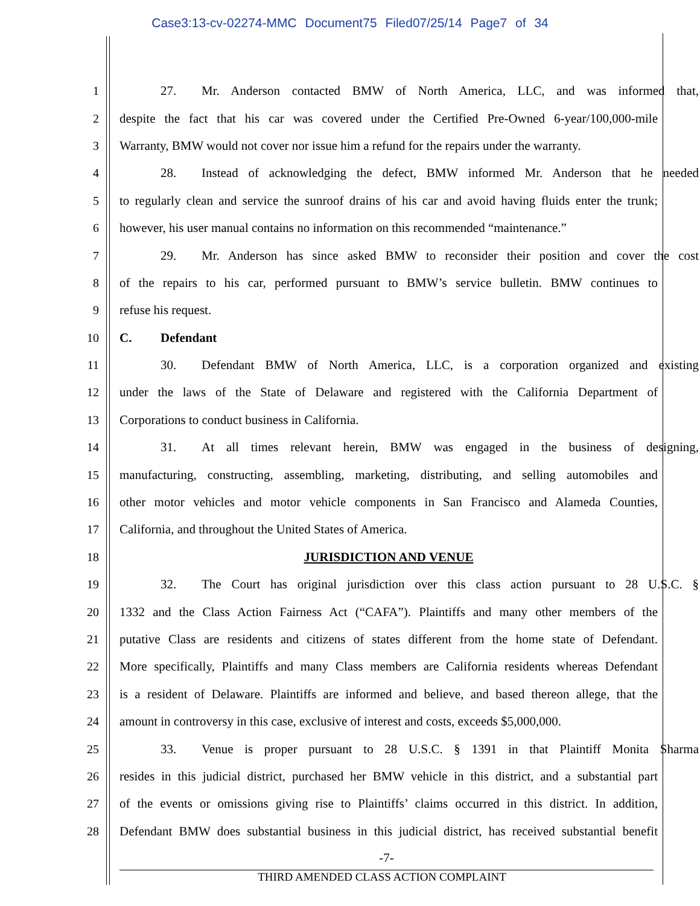Case3:13-cv-02274-MMC Document75 Filed07/25/14 Page7 of 34
1
27. Mr. Anderson contacted BMW of North America, LLC, and was informed that,
2
despite the fact that his car was covered under the Certified Pre-Owned 6-year/100,000-mile
3
Warranty, BMW would not cover nor issue him a refund for the repairs under the warranty.
4
28. Instead of acknowledging the defect, BMW informed Mr. Anderson that he needed
5
to regularly clean and service the sunroof drains of his car and avoid having fluids enter the trunk;
6
however, his user manual contains no information on this recommended “maintenance.”
7
29. Mr. Anderson has since asked BMW to reconsider their position and cover the cost
8
of the repairs to his car, performed pursuant to BMW’s service bulletin. BMW continues to
9 refuse his request.
10 C. Defendant
11
30. Defendant BMW of North America, LLC, is a corporation organized and existing
12
under the laws of the State of Delaware and registered with the California Department of
13 Corporations to conduct business in California.
14
31. At all times relevant herein, BMW was engaged in the business of designing,
15
manufacturing, constructing, assembling, marketing, distributing, and selling automobiles and
16
other motor vehicles and motor vehicle components in San Francisco and Alameda Counties,
17 California, and throughout the United States of America.
18 JURISDICTION AND VENUE
19
32. The Court has original jurisdiction over this class action pursuant to 28 U.S.C. §
20
1332 and the Class Action Fairness Act (“CAFA”). Plaintiffs and many other members of the
21
putative Class are residents and citizens of states different from the home state of Defendant.
22
More specifically, Plaintiffs and many Class members are California residents whereas Defendant
23
is a resident of Delaware. Plaintiffs are informed and believe, and based thereon allege, that the
24
amount in controversy in this case, exclusive of interest and costs, exceeds $5,000,000.
25
33. Venue is proper pursuant to 28 U.S.C. § 1391 in that Plaintiff Monita Sharma
26
resides in this judicial district, purchased her BMW vehicle in this district, and a substantial part
27
of the events or omissions giving rise to Plaintiffs’ claims occurred in this district. In addition,
28
Defendant BMW does substantial business in this judicial district, has received substantial benefit
-7-
THIRD AMENDED CLASS ACTION COMPLAINT